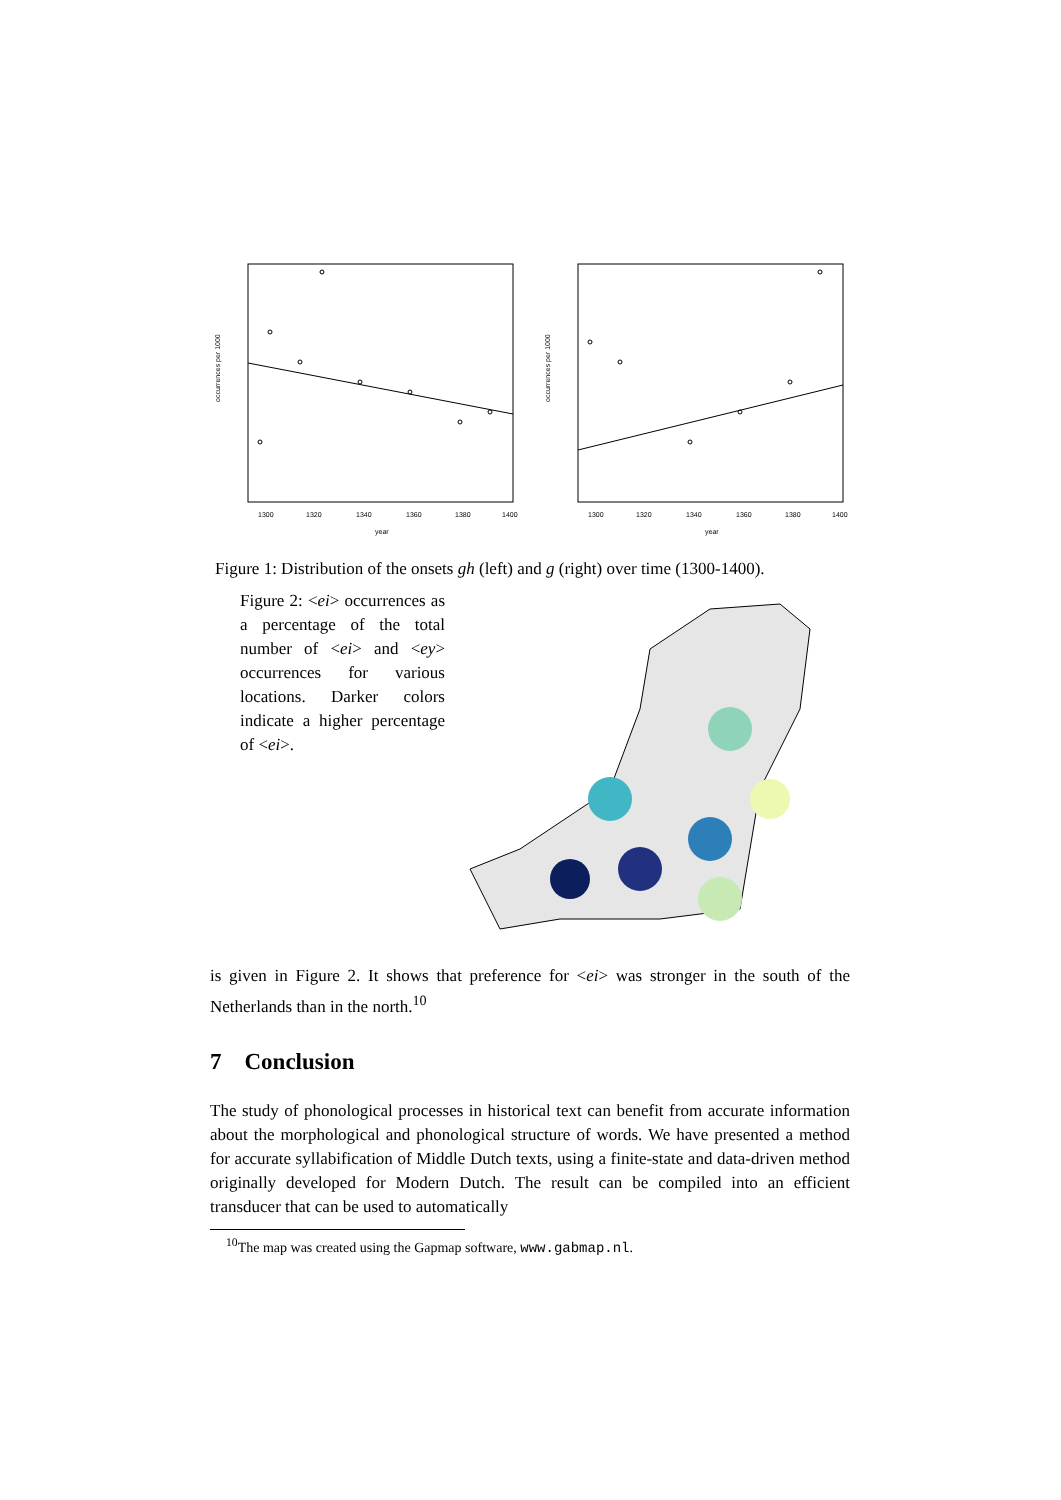occurrences per 1000
1300
1320
1340
1360
1380
1400
year
occurrences per 1000
1300
1320
1340
1360
1380
1400
year
Figure 1: Distribution of the onsets gh (left) and g (right) over time (1300-1400).
Figure 2: <ei> occurrences as a percentage of the total number of <ei> and <ey> occurrences for various locations. Darker colors indicate a higher percentage of <ei>.
is given in Figure 2. It shows that preference for <ei> was stronger in the south of the Netherlands than in the north.<sup>10</sup>
7 Conclusion
The study of phonological processes in historical text can benefit from accurate information about the morphological and phonological structure of words. We have presented a method for accurate syllabification of Middle Dutch texts, using a finite-state and data-driven method originally developed for Modern Dutch. The result can be compiled into an efficient transducer that can be used to automatically
<sup>10</sup> The map was created using the Gapmap software, www.gabmap.nl.